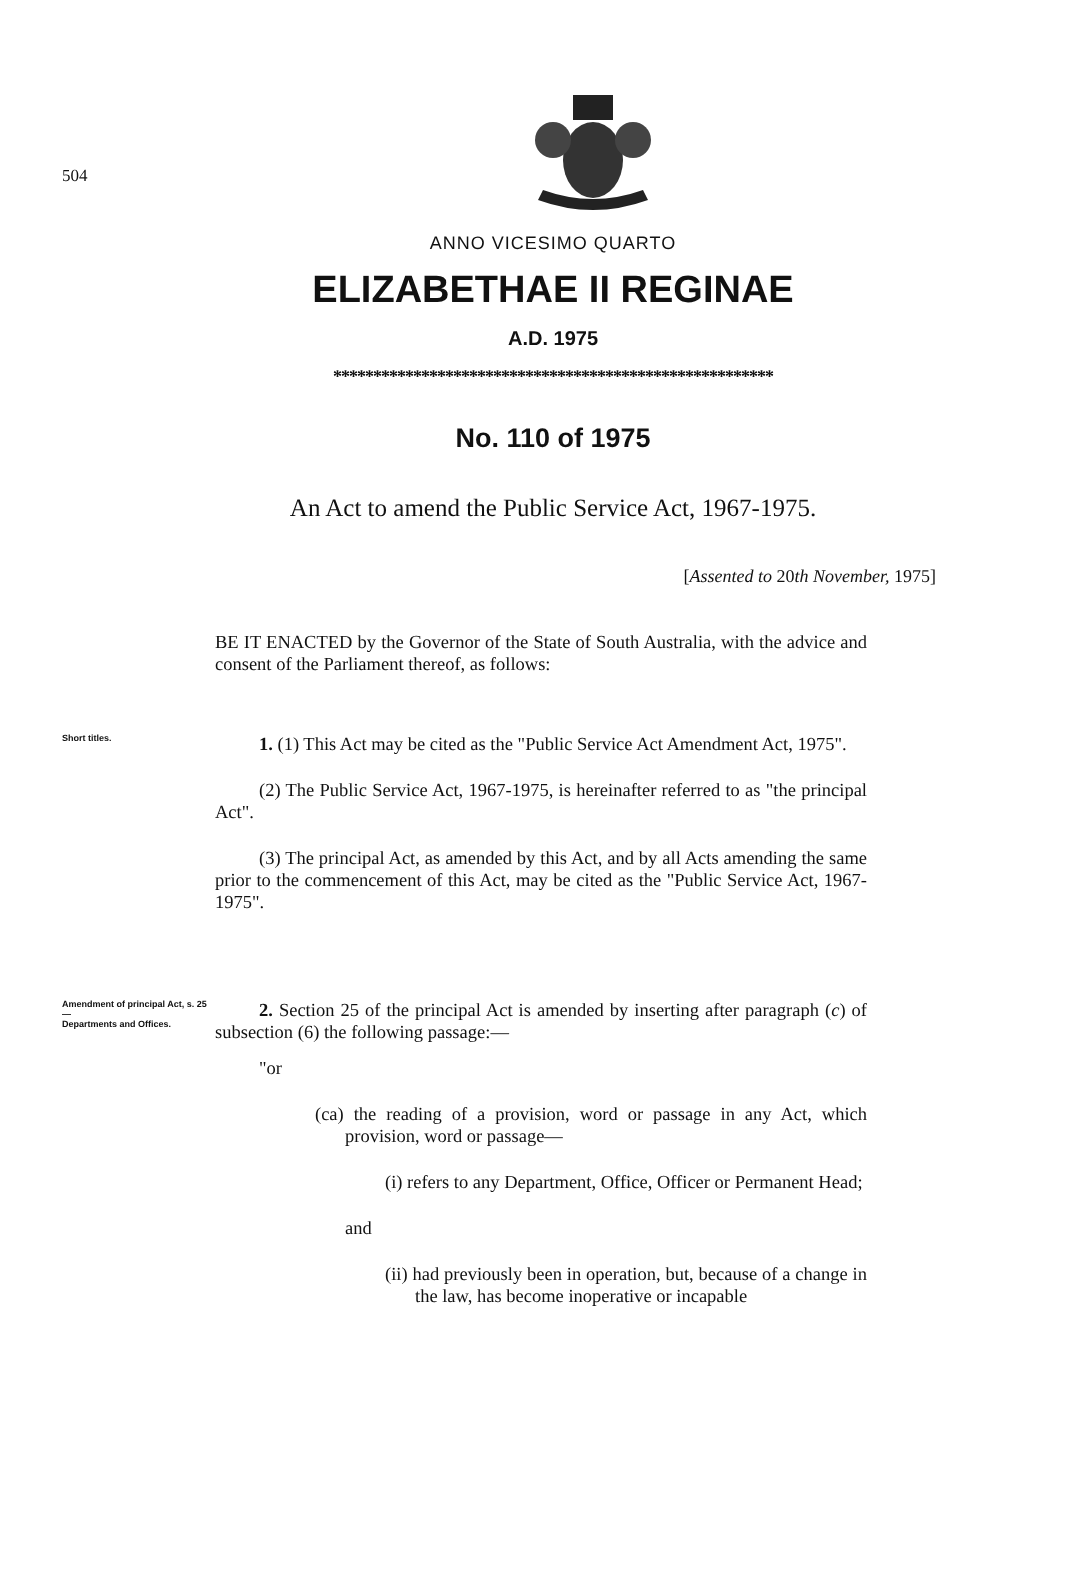504
ANNO VICESIMO QUARTO
ELIZABETHAE II REGINAE
A.D. 1975
*******************************************************
No. 110 of 1975
An Act to amend the Public Service Act, 1967-1975.
[Assented to 20th November, 1975]
BE IT ENACTED by the Governor of the State of South Australia, with the advice and consent of the Parliament thereof, as follows:
Short titles.
1. (1) This Act may be cited as the "Public Service Act Amendment Act, 1975".
(2) The Public Service Act, 1967-1975, is hereinafter referred to as "the principal Act".
(3) The principal Act, as amended by this Act, and by all Acts amending the same prior to the commencement of this Act, may be cited as the "Public Service Act, 1967-1975".
Amendment of principal Act, s. 25—
Departments and Offices.
2. Section 25 of the principal Act is amended by inserting after paragraph (c) of subsection (6) the following passage:—
"or
(ca) the reading of a provision, word or passage in any Act, which provision, word or passage—
(i) refers to any Department, Office, Officer or Permanent Head;
and
(ii) had previously been in operation, but, because of a change in the law, has become inoperative or incapable